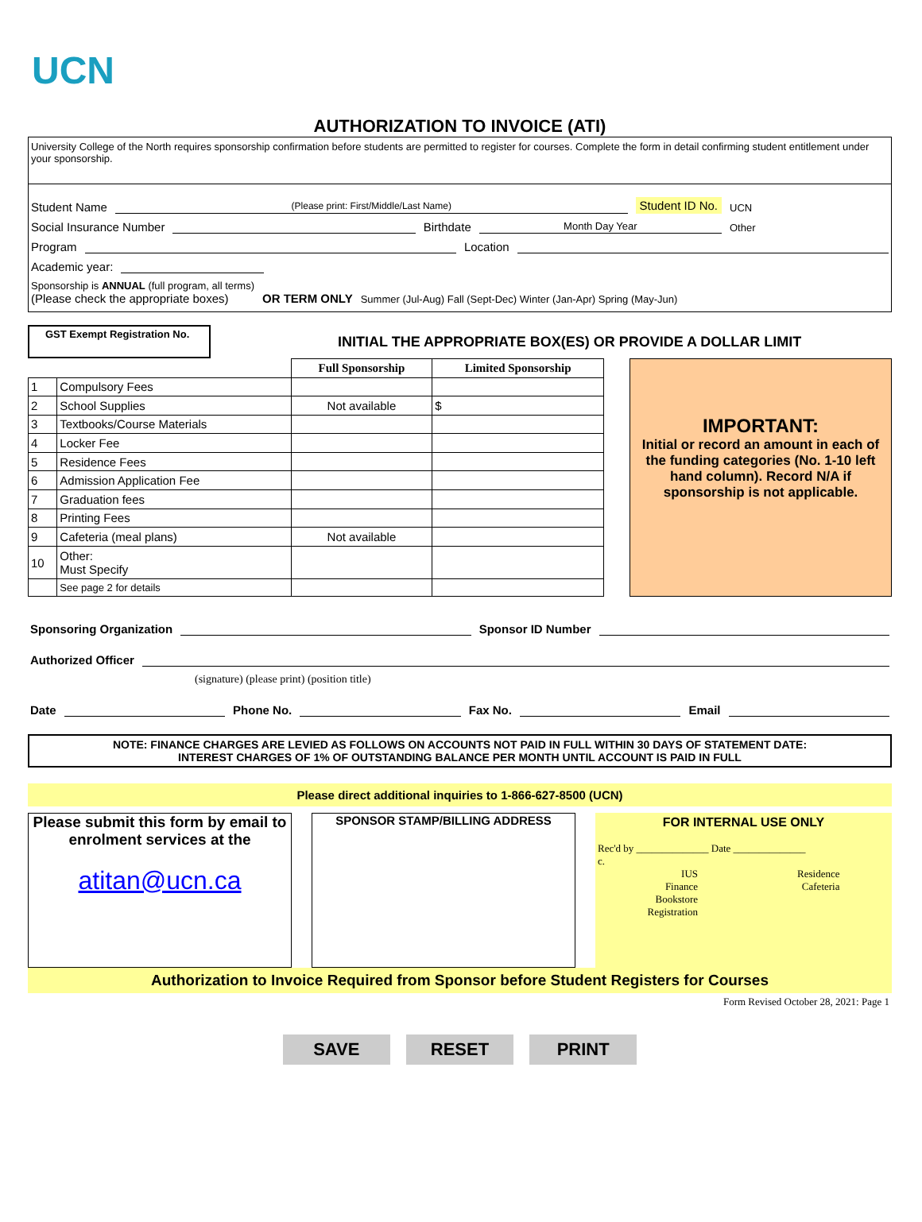UCN
AUTHORIZATION TO INVOICE (ATI)
University College of the North requires sponsorship confirmation before students are permitted to register for courses. Complete the form in detail confirming student entitlement under your sponsorship.
Student Name (Please print: First/Middle/Last Name) Student ID No. UCN
Social Insurance Number Birthdate Month Day Year Other
Program Location
Academic year:
Sponsorship is ANNUAL (full program, all terms)
(Please check the appropriate boxes) OR TERM ONLY Summer (Jul-Aug) Fall (Sept-Dec) Winter (Jan-Apr) Spring (May-Jun)
GST Exempt Registration No.
INITIAL THE APPROPRIATE BOX(ES) OR PROVIDE A DOLLAR LIMIT
| | | Full Sponsorship | Limited Sponsorship |
| --- | --- | --- | --- |
| 1 | Compulsory Fees | | |
| 2 | School Supplies | Not available | $ |
| 3 | Textbooks/Course Materials | | |
| 4 | Locker Fee | | |
| 5 | Residence Fees | | |
| 6 | Admission Application Fee | | |
| 7 | Graduation fees | | |
| 8 | Printing Fees | | |
| 9 | Cafeteria (meal plans) | Not available | |
| 10 | Other: Must Specify | | |
| | See page 2 for details | | |
IMPORTANT:
Initial or record an amount in each of the funding categories (No. 1-10 left hand column). Record N/A if sponsorship is not applicable.
Sponsoring Organization Sponsor ID Number
Authorized Officer
(signature) (please print) (position title)
Date Phone No. Fax No. Email
NOTE: FINANCE CHARGES ARE LEVIED AS FOLLOWS ON ACCOUNTS NOT PAID IN FULL WITHIN 30 DAYS OF STATEMENT DATE:
INTEREST CHARGES OF 1% OF OUTSTANDING BALANCE PER MONTH UNTIL ACCOUNT IS PAID IN FULL
Please direct additional inquiries to 1-866-627-8500 (UCN)
Please submit this form by email to enrolment services at the
atitan@ucn.ca
SPONSOR STAMP/BILLING ADDRESS
FOR INTERNAL USE ONLY
Rec'd by ______________ Date ______________
c.
IUS
Finance
Bookstore
Registration
Residence
Cafeteria
Authorization to Invoice Required from Sponsor before Student Registers for Courses
Form Revised October 28, 2021: Page 1
SAVE RESET PRINT